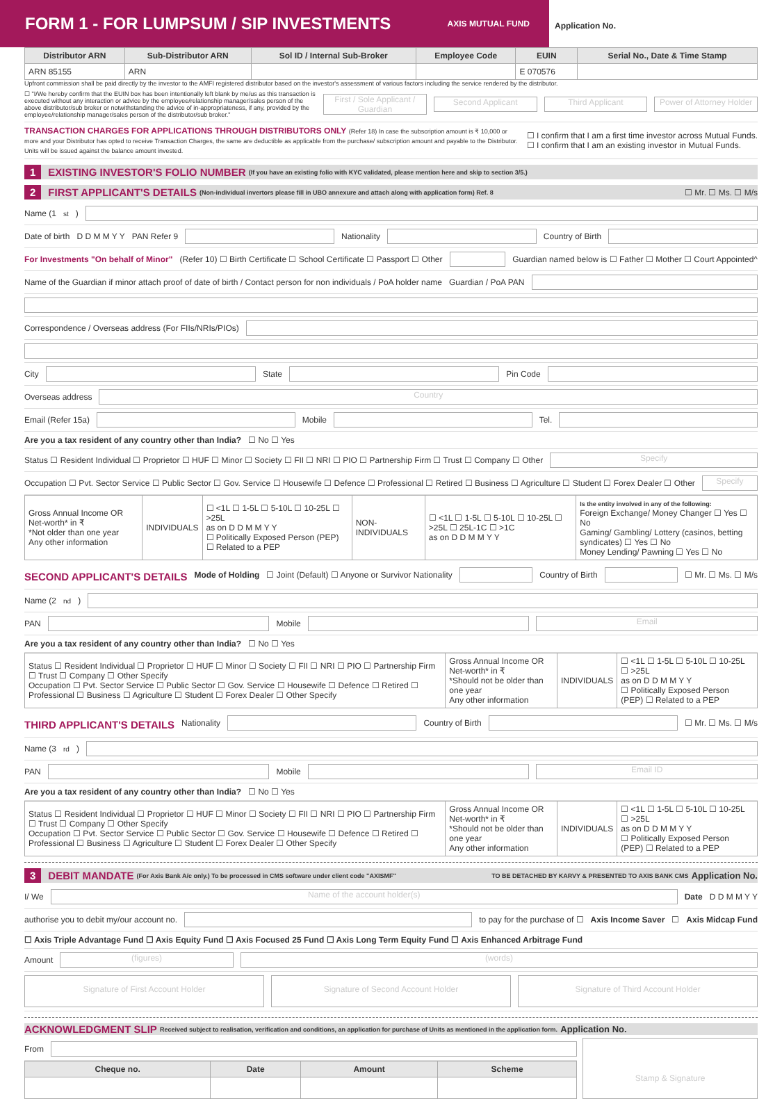FORM 1 - FOR LUMPSUM / SIP INVESTMENTS
AXIS MUTUAL FUND
Application No.
| Distributor ARN | Sub-Distributor ARN | Sol ID / Internal Sub-Broker | Employee Code | EUIN | Serial No., Date & Time Stamp |
| --- | --- | --- | --- | --- | --- |
| ARN 85155 | ARN | | | E 070576 | |
Upfront commission shall be paid directly by the investor to the AMFI registered distributor based on the investor's assessment of various factors including the service rendered by the distributor.
☐ "I/We hereby confirm that the EUIN box has been intentionally left blank by me/us as this transaction is executed without any interaction or advice by the employee/relationship manager/sales person of the above distributor/sub broker or notwithstanding the advice of in-appropriateness, if any, provided by the employee/relationship manager/sales person of the distributor/sub broker." First / Sole Applicant / Guardian Second Applicant Third Applicant Power of Attorney Holder
TRANSACTION CHARGES FOR APPLICATIONS THROUGH DISTRIBUTORS ONLY (Refer 18) In case the subscription amount is ₹ 10,000 or more and your Distributor has opted to receive Transaction Charges, the same are deductible as applicable from the purchase/ subscription amount and payable to the Distributor. Units will be issued against the balance amount invested.
☐ I confirm that I am a first time investor across Mutual Funds.
☐ I confirm that I am an existing investor in Mutual Funds.
1 EXISTING INVESTOR'S FOLIO NUMBER (If you have an existing folio with KYC validated, please mention here and skip to section 3/5.)
2 FIRST APPLICANT'S DETAILS (Non-individual invertors please fill in UBO annexure and attach along with application form) Ref. 8 ☐ Mr. ☐ Ms. ☐ M/s
Name (1<sup>st</sup>)
Date of birth D D M M Y Y PAN Refer 9 Nationality Country of Birth
For Investments "On behalf of Minor" (Refer 10) ☐ Birth Certificate ☐ School Certificate ☐ Passport ☐ Other Guardian named below is ☐ Father ☐ Mother ☐ Court Appointed^
Name of the Guardian if minor attach proof of date of birth / Contact person for non individuals / PoA holder name Guardian / PoA PAN
Correspondence / Overseas address (For FIIs/NRIs/PIOs)
City State Pin Code
Overseas address Country
Email (Refer 15a) Mobile Tel.
Are you a tax resident of any country other than India? ☐ No ☐ Yes
Status ☐ Resident Individual ☐ Proprietor ☐ HUF ☐ Minor ☐ Society ☐ FII ☐ NRI ☐ PIO ☐ Partnership Firm ☐ Trust ☐ Company ☐ Other Specify
Occupation ☐ Pvt. Sector Service ☐ Public Sector ☐ Gov. Service ☐ Housewife ☐ Defence ☐ Professional ☐ Retired ☐ Business ☐ Agriculture ☐ Student ☐ Forex Dealer ☐ Other Specify
| Gross Annual Income OR Net-worth* in ₹ *Not older than one year Any other information | INDIVIDUALS | ☐ <1L ☐ 1-5L ☐ 5-10L ☐ 10-25L ☐ >25L as on D D M M Y Y ☐ Politically Exposed Person (PEP) ☐ Related to a PEP | NON-INDIVIDUALS | ☐ <1L ☐ 1-5L ☐ 5-10L ☐ 10-25L ☐ >25L ☐ 25L-1C ☐ >1C as on D D M M Y Y | Is the entity involved in any of the following: Foreign Exchange/ Money Changer ☐ Yes ☐ No Gaming/ Gambling/ Lottery (casinos, betting syndicates) ☐ Yes ☐ No Money Lending/ Pawning ☐ Yes ☐ No |
SECOND APPLICANT'S DETAILS Mode of Holding ☐ Joint (Default) ☐ Anyone or Survivor Nationality Country of Birth ☐ Mr. ☐ Ms. ☐ M/s
Name (2<sup>nd</sup>)
PAN Mobile Email
Are you a tax resident of any country other than India? ☐ No ☐ Yes
| Status ☐ Resident Individual ☐ Proprietor ☐ HUF ☐ Minor ☐ Society ☐ FII ☐ NRI ☐ PIO ☐ Partnership Firm ☐ Trust ☐ Company ☐ Other Specify Occupation ☐ Pvt. Sector Service ☐ Public Sector ☐ Gov. Service ☐ Housewife ☐ Defence ☐ Retired ☐ Professional ☐ Business ☐ Agriculture ☐ Student ☐ Forex Dealer ☐ Other Specify | Gross Annual Income OR Net-worth* in ₹ *Should not be older than one year Any other information | INDIVIDUALS | ☐ <1L ☐ 1-5L ☐ 5-10L ☐ 10-25L ☐ >25L as on D D M M Y Y ☐ Politically Exposed Person (PEP) ☐ Related to a PEP |
THIRD APPLICANT'S DETAILS Nationality Country of Birth ☐ Mr. ☐ Ms. ☐ M/s
Name (3<sup>rd</sup>)
PAN Mobile Email ID
Are you a tax resident of any country other than India? ☐ No ☐ Yes
| Status ☐ Resident Individual ☐ Proprietor ☐ HUF ☐ Minor ☐ Society ☐ FII ☐ NRI ☐ PIO ☐ Partnership Firm ☐ Trust ☐ Company ☐ Other Specify Occupation ☐ Pvt. Sector Service ☐ Public Sector ☐ Gov. Service ☐ Housewife ☐ Defence ☐ Retired ☐ Professional ☐ Business ☐ Agriculture ☐ Student ☐ Forex Dealer ☐ Other Specify | Gross Annual Income OR Net-worth* in ₹ *Should not be older than one year Any other information | INDIVIDUALS | ☐ <1L ☐ 1-5L ☐ 5-10L ☐ 10-25L ☐ >25L as on D D M M Y Y ☐ Politically Exposed Person (PEP) ☐ Related to a PEP |
3 DEBIT MANDATE (For Axis Bank A/c only.) To be processed in CMS software under client code "AXISMF" TO BE DETACHED BY KARVY & PRESENTED TO AXIS BANK CMS Application No.
I/ We Name of the account holder(s) Date D D M M Y Y
authorise you to debit my/our account no. to pay for the purchase of ☐ Axis Income Saver ☐ Axis Midcap Fund
☐ Axis Triple Advantage Fund ☐ Axis Equity Fund ☐ Axis Focused 25 Fund ☐ Axis Long Term Equity Fund ☐ Axis Enhanced Arbitrage Fund
Amount (figures) (words)
Signature of First Account Holder Signature of Second Account Holder Signature of Third Account Holder
ACKNOWLEDGMENT SLIP Received subject to realisation, verification and conditions, an application for purchase of Units as mentioned in the application form. Application No.
From
| Cheque no. | Date | Amount | Scheme |
| --- | --- | --- | --- |
Stamp & Signature